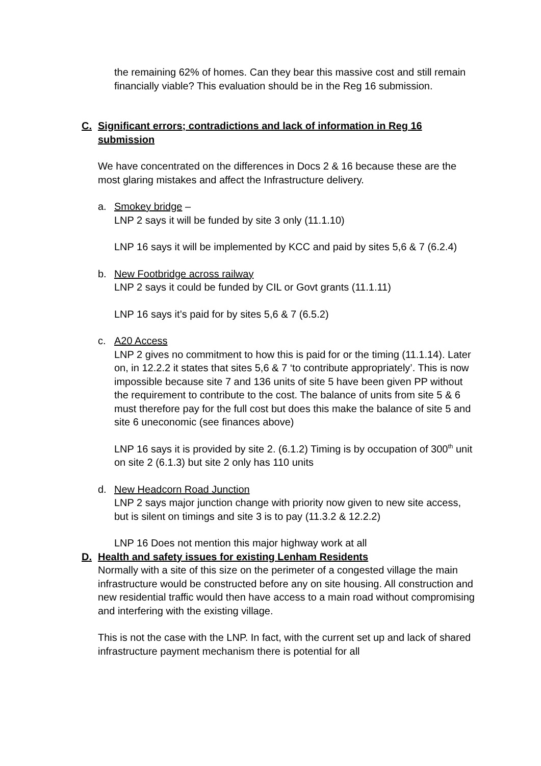the remaining 62% of homes. Can they bear this massive cost and still remain financially viable? This evaluation should be in the Reg 16 submission.
C. Significant errors; contradictions and lack of information in Reg 16 submission
We have concentrated on the differences in Docs 2 & 16 because these are the most glaring mistakes and affect the Infrastructure delivery.
a. Smokey bridge –
LNP 2 says it will be funded by site 3 only (11.1.10)
LNP 16 says it will be implemented by KCC and paid by sites 5,6 & 7 (6.2.4)
b. New Footbridge across railway
LNP 2 says it could be funded by CIL or Govt grants (11.1.11)
LNP 16 says it’s paid for by sites 5,6 & 7 (6.5.2)
c. A20 Access
LNP 2 gives no commitment to how this is paid for or the timing (11.1.14). Later on, in 12.2.2 it states that sites 5,6 & 7 ‘to contribute appropriately’. This is now impossible because site 7 and 136 units of site 5 have been given PP without the requirement to contribute to the cost. The balance of units from site 5 & 6 must therefore pay for the full cost but does this make the balance of site 5 and site 6 uneconomic (see finances above)
LNP 16 says it is provided by site 2. (6.1.2) Timing is by occupation of 300<sup>th</sup> unit on site 2 (6.1.3) but site 2 only has 110 units
d. New Headcorn Road Junction
LNP 2 says major junction change with priority now given to new site access, but is silent on timings and site 3 is to pay (11.3.2 & 12.2.2)
LNP 16 Does not mention this major highway work at all
D. Health and safety issues for existing Lenham Residents
Normally with a site of this size on the perimeter of a congested village the main infrastructure would be constructed before any on site housing. All construction and new residential traffic would then have access to a main road without compromising and interfering with the existing village.
This is not the case with the LNP. In fact, with the current set up and lack of shared infrastructure payment mechanism there is potential for all